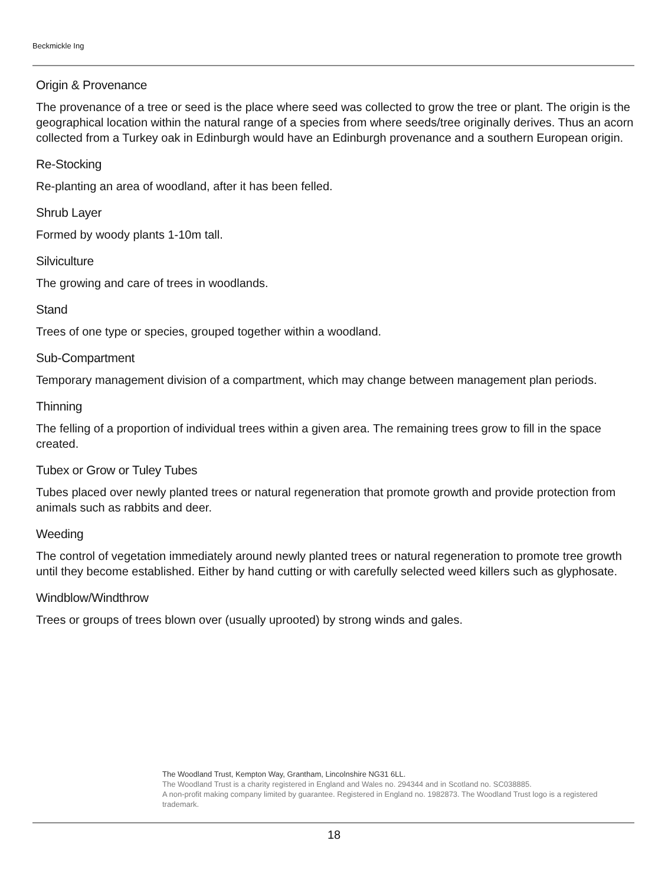Beckmickle Ing
Origin & Provenance
The provenance of a tree or seed is the place where seed was collected to grow the tree or plant. The origin is the geographical location within the natural range of a species from where seeds/tree originally derives. Thus an acorn collected from a Turkey oak in Edinburgh would have an Edinburgh provenance and a southern European origin.
Re-Stocking
Re-planting an area of woodland, after it has been felled.
Shrub Layer
Formed by woody plants 1-10m tall.
Silviculture
The growing and care of trees in woodlands.
Stand
Trees of one type or species, grouped together within a woodland.
Sub-Compartment
Temporary management division of a compartment, which may change between management plan periods.
Thinning
The felling of a proportion of individual trees within a given area. The remaining trees grow to fill in the space created.
Tubex or Grow or Tuley Tubes
Tubes placed over newly planted trees or natural regeneration that promote growth and provide protection from animals such as rabbits and deer.
Weeding
The control of vegetation immediately around newly planted trees or natural regeneration to promote tree growth until they become established. Either by hand cutting or with carefully selected weed killers such as glyphosate.
Windblow/Windthrow
Trees or groups of trees blown over (usually uprooted) by strong winds and gales.
The Woodland Trust, Kempton Way, Grantham, Lincolnshire NG31 6LL.
The Woodland Trust is a charity registered in England and Wales no. 294344 and in Scotland no. SC038885.
A non-profit making company limited by guarantee. Registered in England no. 1982873. The Woodland Trust logo is a registered trademark.
18